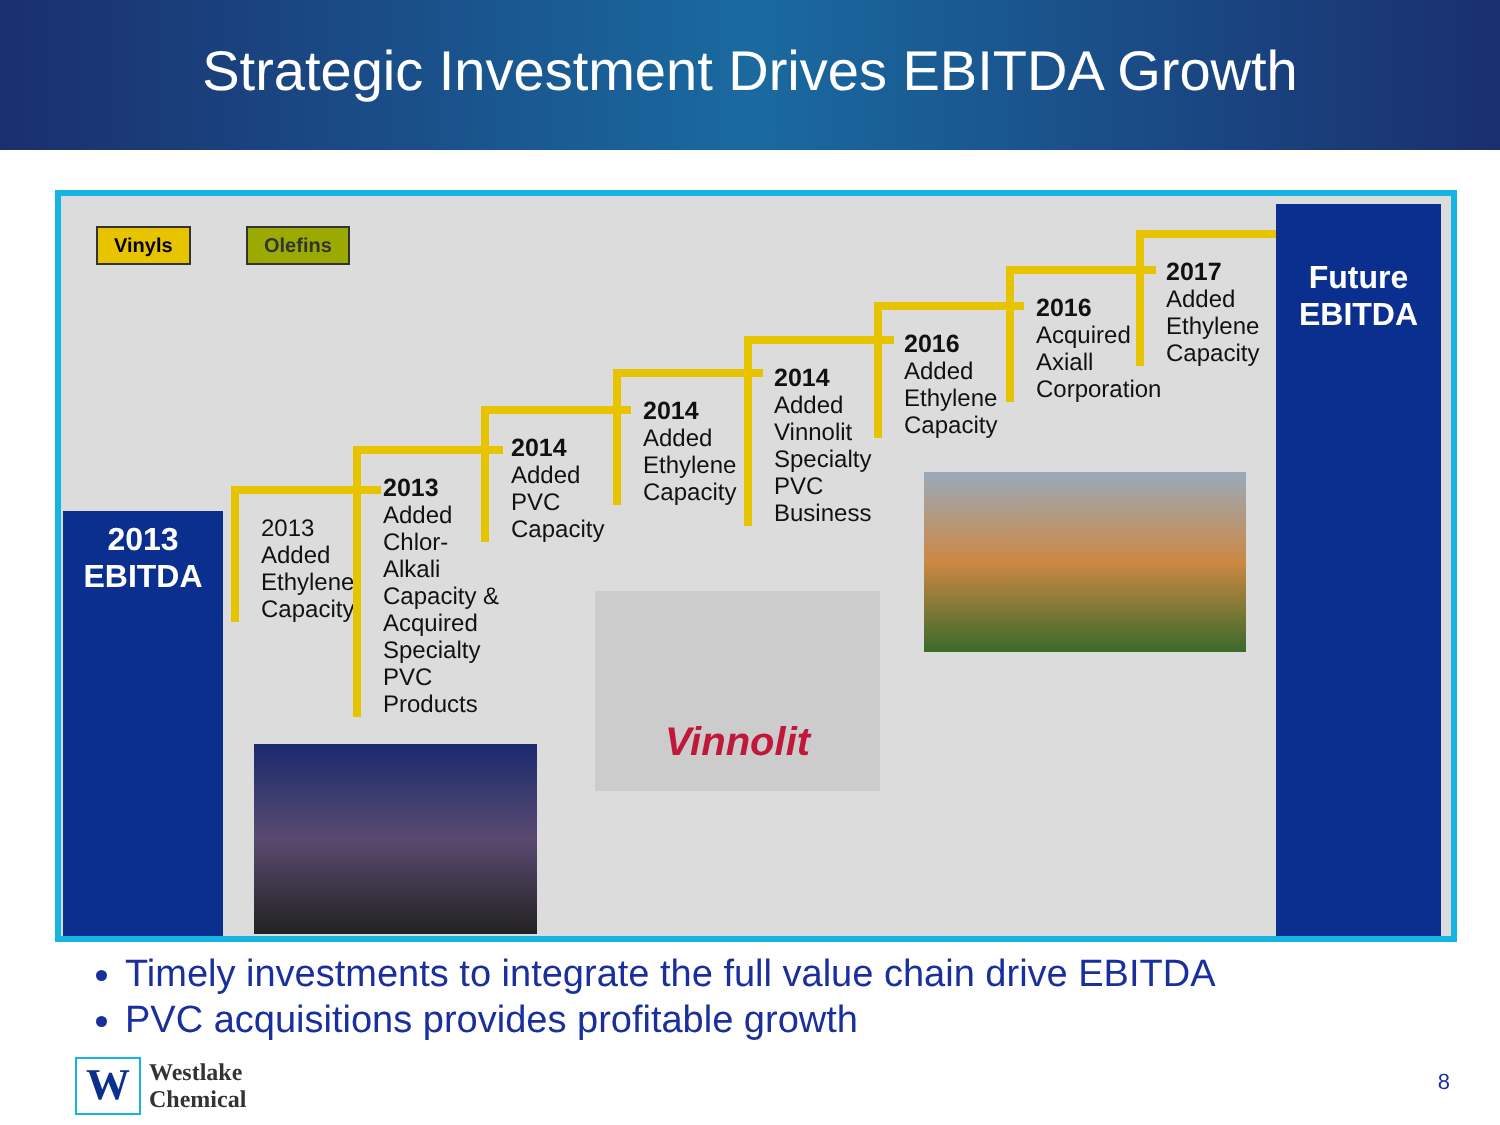Strategic Investment Drives EBITDA Growth
Vinyls Olefins
2013
EBITDA
2013
Added Ethylene Capacity
2013
Added Chlor-Alkali Capacity & Acquired Specialty PVC Products
2014
Added PVC Capacity
2014
Added Ethylene Capacity
2014
Added Vinnolit Specialty PVC Business
2016
Added Ethylene Capacity
2016
Acquired Axiall Corporation
2017
Added Ethylene Capacity
Vinnolit
Future
EBITDA
Timely investments to integrate the full value chain drive EBITDA
PVC acquisitions provides profitable growth
W
Westlake
Chemical
8